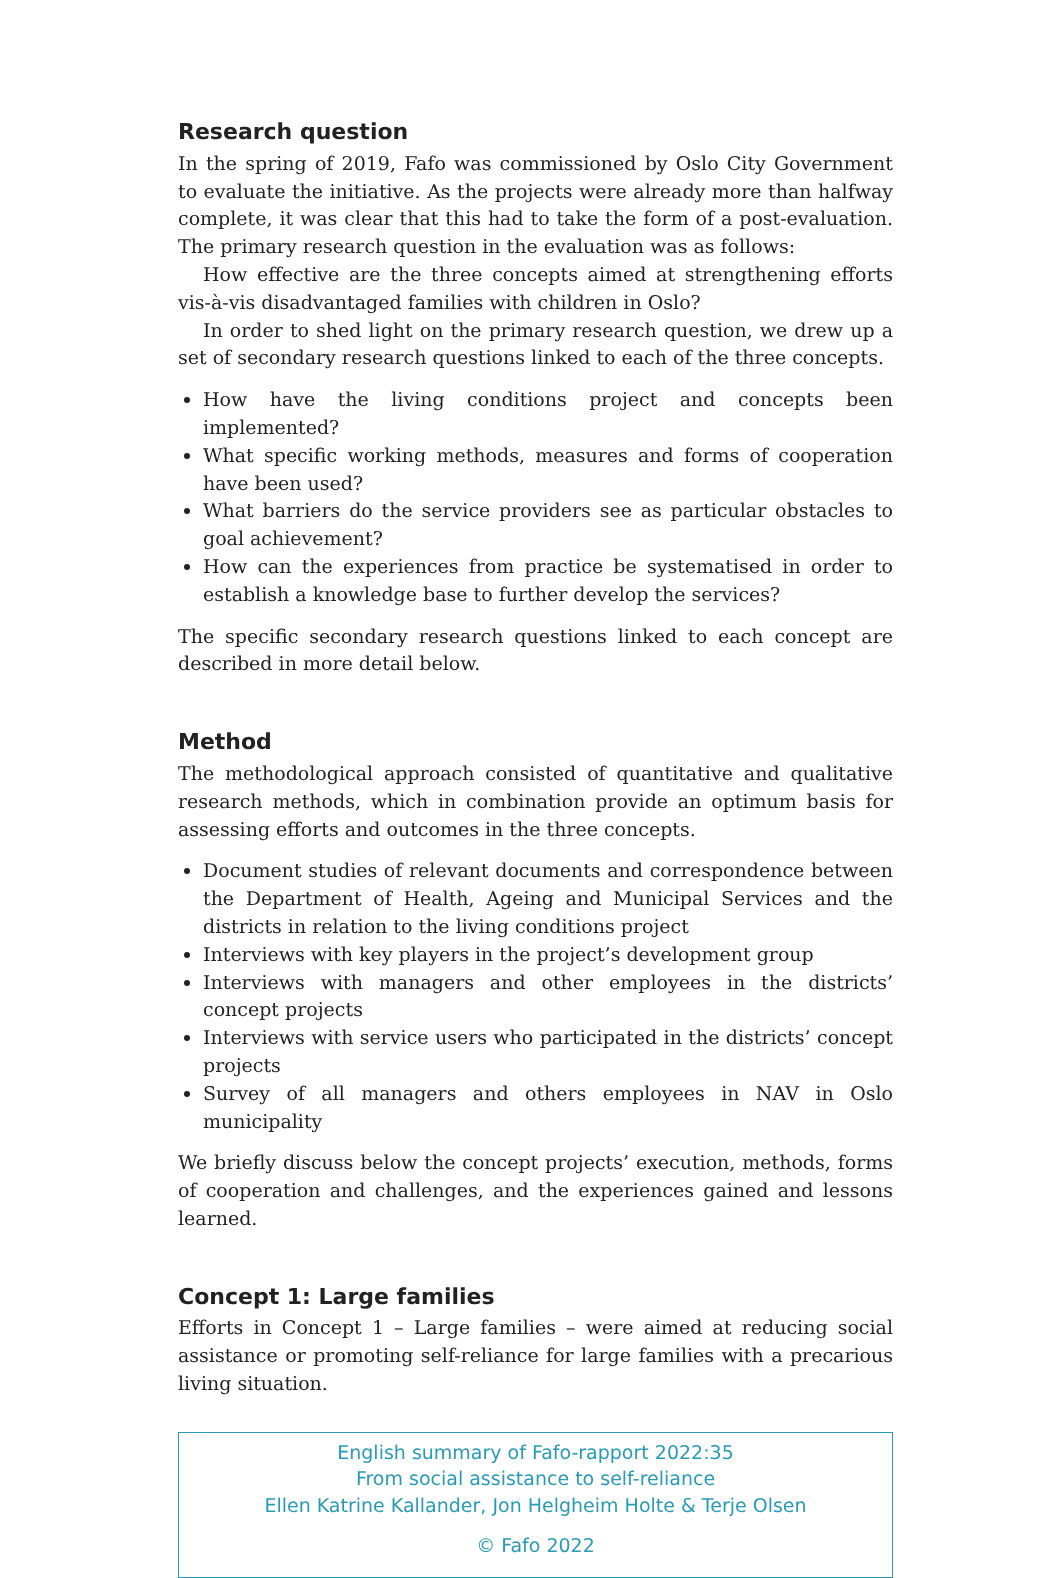Research question
In the spring of 2019, Fafo was commissioned by Oslo City Government to evaluate the initiative. As the projects were already more than halfway complete, it was clear that this had to take the form of a post-evaluation. The primary research question in the evaluation was as follows:
How effective are the three concepts aimed at strengthening efforts vis-à-vis disadvantaged families with children in Oslo?
In order to shed light on the primary research question, we drew up a set of secondary research questions linked to each of the three concepts.
How have the living conditions project and concepts been implemented?
What specific working methods, measures and forms of cooperation have been used?
What barriers do the service providers see as particular obstacles to goal achievement?
How can the experiences from practice be systematised in order to establish a knowledge base to further develop the services?
The specific secondary research questions linked to each concept are described in more detail below.
Method
The methodological approach consisted of quantitative and qualitative research methods, which in combination provide an optimum basis for assessing efforts and outcomes in the three concepts.
Document studies of relevant documents and correspondence between the Department of Health, Ageing and Municipal Services and the districts in relation to the living conditions project
Interviews with key players in the project’s development group
Interviews with managers and other employees in the districts’ concept projects
Interviews with service users who participated in the districts’ concept projects
Survey of all managers and others employees in NAV in Oslo municipality
We briefly discuss below the concept projects’ execution, methods, forms of cooperation and challenges, and the experiences gained and lessons learned.
Concept 1: Large families
Efforts in Concept 1 – Large families – were aimed at reducing social assistance or promoting self-reliance for large families with a precarious living situation.
English summary of Fafo-rapport 2022:35
From social assistance to self-reliance
Ellen Katrine Kallander, Jon Helgheim Holte & Terje Olsen
© Fafo 2022